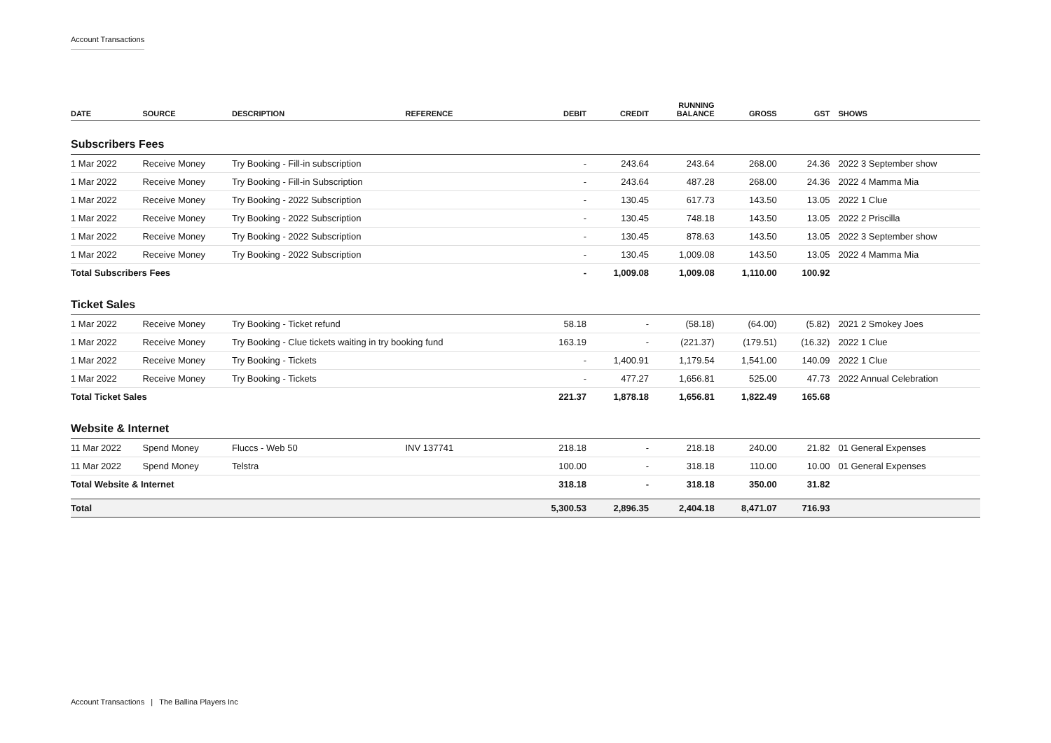Account Transactions
| DATE | SOURCE | DESCRIPTION | REFERENCE | DEBIT | CREDIT | RUNNING BALANCE | GROSS | GST | SHOWS |
| --- | --- | --- | --- | --- | --- | --- | --- | --- | --- |
| Subscribers Fees | | | | | | | | | |
| 1 Mar 2022 | Receive Money | Try Booking - Fill-in subscription | | - | 243.64 | 243.64 | 268.00 | 24.36 | 2022 3 September show |
| 1 Mar 2022 | Receive Money | Try Booking - Fill-in Subscription | | - | 243.64 | 487.28 | 268.00 | 24.36 | 2022 4 Mamma Mia |
| 1 Mar 2022 | Receive Money | Try Booking - 2022 Subscription | | - | 130.45 | 617.73 | 143.50 | 13.05 | 2022 1 Clue |
| 1 Mar 2022 | Receive Money | Try Booking - 2022 Subscription | | - | 130.45 | 748.18 | 143.50 | 13.05 | 2022 2 Priscilla |
| 1 Mar 2022 | Receive Money | Try Booking - 2022 Subscription | | - | 130.45 | 878.63 | 143.50 | 13.05 | 2022 3 September show |
| 1 Mar 2022 | Receive Money | Try Booking - 2022 Subscription | | - | 130.45 | 1,009.08 | 143.50 | 13.05 | 2022 4 Mamma Mia |
| Total Subscribers Fees | | | | - | 1,009.08 | 1,009.08 | 1,110.00 | 100.92 | |
| Ticket Sales | | | | | | | | | |
| 1 Mar 2022 | Receive Money | Try Booking - Ticket refund | | 58.18 | - | (58.18) | (64.00) | (5.82) | 2021 2 Smokey Joes |
| 1 Mar 2022 | Receive Money | Try Booking - Clue tickets waiting in try booking fund | | 163.19 | - | (221.37) | (179.51) | (16.32) | 2022 1 Clue |
| 1 Mar 2022 | Receive Money | Try Booking - Tickets | | - | 1,400.91 | 1,179.54 | 1,541.00 | 140.09 | 2022 1 Clue |
| 1 Mar 2022 | Receive Money | Try Booking - Tickets | | - | 477.27 | 1,656.81 | 525.00 | 47.73 | 2022 Annual Celebration |
| Total Ticket Sales | | | | 221.37 | 1,878.18 | 1,656.81 | 1,822.49 | 165.68 | |
| Website & Internet | | | | | | | | | |
| 11 Mar 2022 | Spend Money | Fluccs - Web 50 | INV 137741 | 218.18 | - | 218.18 | 240.00 | 21.82 | 01 General Expenses |
| 11 Mar 2022 | Spend Money | Telstra | | 100.00 | - | 318.18 | 110.00 | 10.00 | 01 General Expenses |
| Total Website & Internet | | | | 318.18 | - | 318.18 | 350.00 | 31.82 | |
| Total | | | | 5,300.53 | 2,896.35 | 2,404.18 | 8,471.07 | 716.93 | |
Account Transactions | The Ballina Players Inc